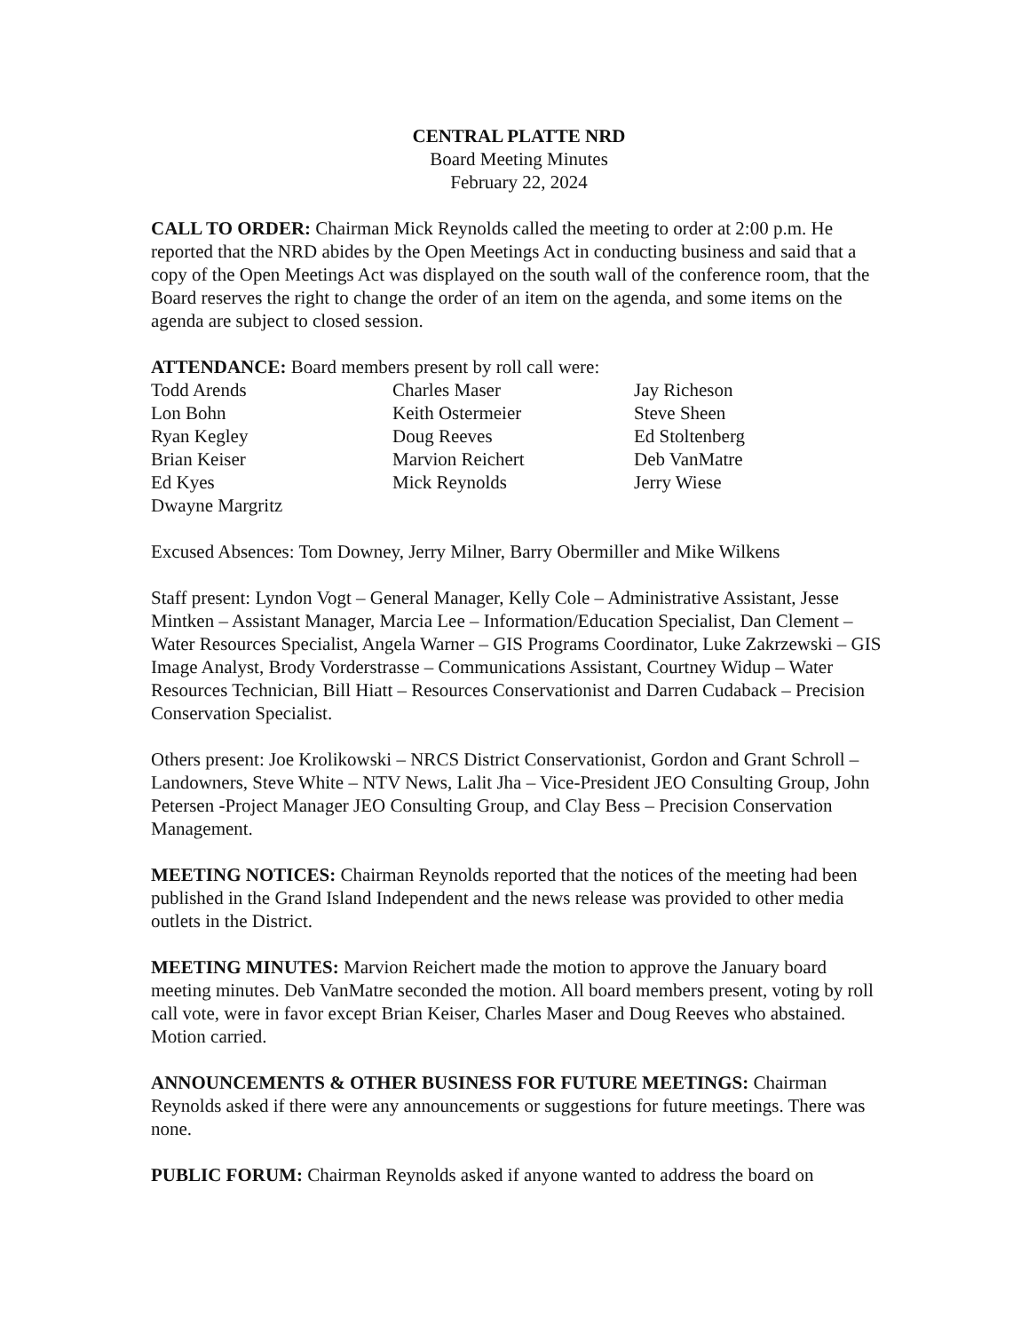CENTRAL PLATTE NRD
Board Meeting Minutes
February 22, 2024
CALL TO ORDER: Chairman Mick Reynolds called the meeting to order at 2:00 p.m. He reported that the NRD abides by the Open Meetings Act in conducting business and said that a copy of the Open Meetings Act was displayed on the south wall of the conference room, that the Board reserves the right to change the order of an item on the agenda, and some items on the agenda are subject to closed session.
ATTENDANCE: Board members present by roll call were:
Todd Arends
Lon Bohn
Ryan Kegley
Brian Keiser
Ed Kyes
Dwayne Margritz
Charles Maser
Keith Ostermeier
Doug Reeves
Marvion Reichert
Mick Reynolds
Jay Richeson
Steve Sheen
Ed Stoltenberg
Deb VanMatre
Jerry Wiese
Excused Absences: Tom Downey, Jerry Milner, Barry Obermiller and Mike Wilkens
Staff present: Lyndon Vogt – General Manager, Kelly Cole – Administrative Assistant, Jesse Mintken – Assistant Manager, Marcia Lee – Information/Education Specialist, Dan Clement – Water Resources Specialist, Angela Warner – GIS Programs Coordinator, Luke Zakrzewski – GIS Image Analyst, Brody Vorderstrasse – Communications Assistant, Courtney Widup – Water Resources Technician, Bill Hiatt – Resources Conservationist and Darren Cudaback – Precision Conservation Specialist.
Others present: Joe Krolikowski – NRCS District Conservationist, Gordon and Grant Schroll – Landowners, Steve White – NTV News, Lalit Jha – Vice-President JEO Consulting Group, John Petersen -Project Manager JEO Consulting Group, and Clay Bess – Precision Conservation Management.
MEETING NOTICES: Chairman Reynolds reported that the notices of the meeting had been published in the Grand Island Independent and the news release was provided to other media outlets in the District.
MEETING MINUTES: Marvion Reichert made the motion to approve the January board meeting minutes. Deb VanMatre seconded the motion. All board members present, voting by roll call vote, were in favor except Brian Keiser, Charles Maser and Doug Reeves who abstained. Motion carried.
ANNOUNCEMENTS & OTHER BUSINESS FOR FUTURE MEETINGS: Chairman Reynolds asked if there were any announcements or suggestions for future meetings. There was none.
PUBLIC FORUM: Chairman Reynolds asked if anyone wanted to address the board on